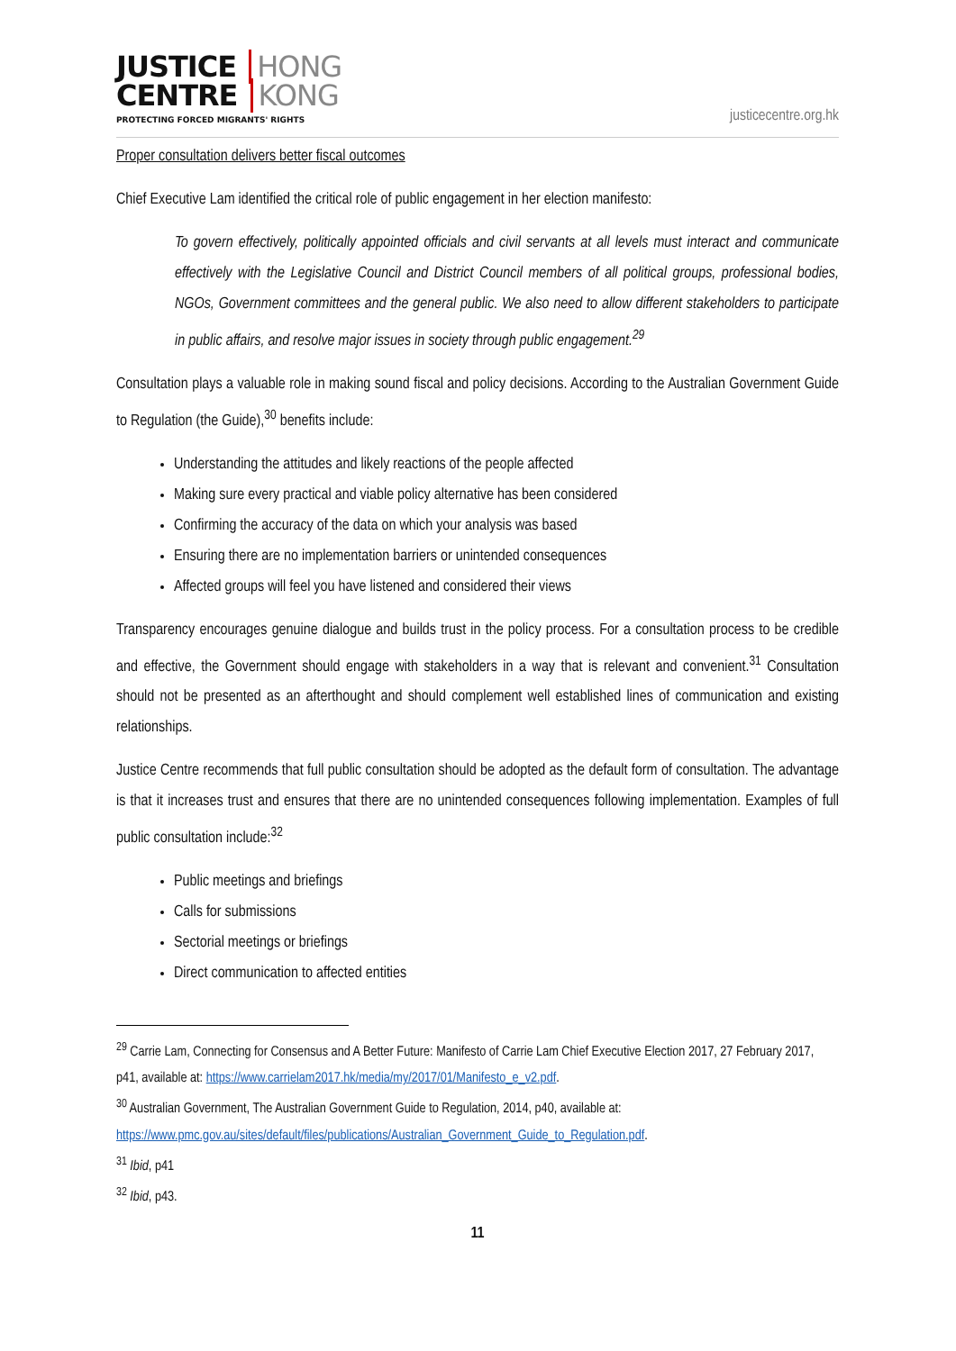JUSTICE HONG
CENTRE KONG
PROTECTING FORCED MIGRANTS' RIGHTS
justicecentre.org.hk
Proper consultation delivers better fiscal outcomes
Chief Executive Lam identified the critical role of public engagement in her election manifesto:
To govern effectively, politically appointed officials and civil servants at all levels must interact and communicate effectively with the Legislative Council and District Council members of all political groups, professional bodies, NGOs, Government committees and the general public. We also need to allow different stakeholders to participate in public affairs, and resolve major issues in society through public engagement.<sup>29</sup>
Consultation plays a valuable role in making sound fiscal and policy decisions. According to the Australian Government Guide to Regulation (the Guide),<sup>30</sup> benefits include:
Understanding the attitudes and likely reactions of the people affected
Making sure every practical and viable policy alternative has been considered
Confirming the accuracy of the data on which your analysis was based
Ensuring there are no implementation barriers or unintended consequences
Affected groups will feel you have listened and considered their views
Transparency encourages genuine dialogue and builds trust in the policy process. For a consultation process to be credible and effective, the Government should engage with stakeholders in a way that is relevant and convenient.<sup>31</sup> Consultation should not be presented as an afterthought and should complement well established lines of communication and existing relationships.
Justice Centre recommends that full public consultation should be adopted as the default form of consultation. The advantage is that it increases trust and ensures that there are no unintended consequences following implementation. Examples of full public consultation include:<sup>32</sup>
Public meetings and briefings
Calls for submissions
Sectorial meetings or briefings
Direct communication to affected entities
<sup>29</sup> Carrie Lam, Connecting for Consensus and A Better Future: Manifesto of Carrie Lam Chief Executive Election 2017, 27 February 2017, p41, available at: https://www.carrielam2017.hk/media/my/2017/01/Manifesto_e_v2.pdf.
<sup>30</sup> Australian Government, The Australian Government Guide to Regulation, 2014, p40, available at: https://www.pmc.gov.au/sites/default/files/publications/Australian_Government_Guide_to_Regulation.pdf.
<sup>31</sup> Ibid, p41
<sup>32</sup> Ibid, p43.
11